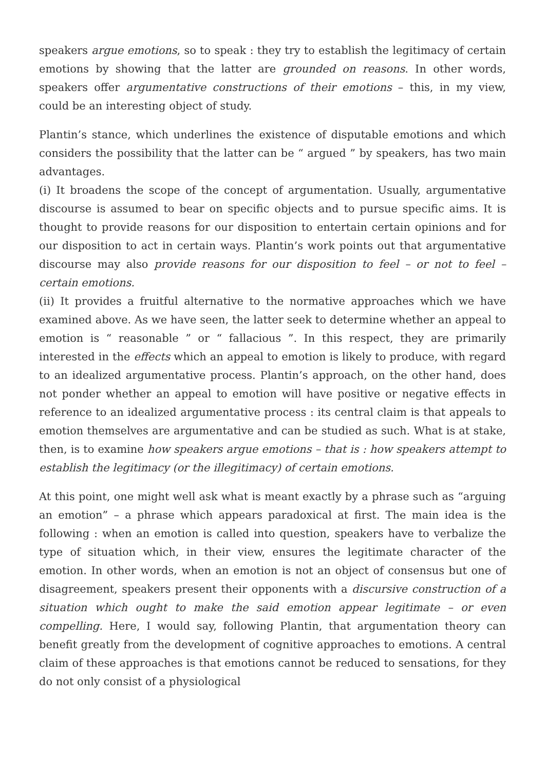speakers argue emotions, so to speak : they try to establish the legitimacy of certain emotions by showing that the latter are grounded on reasons. In other words, speakers offer argumentative constructions of their emotions – this, in my view, could be an interesting object of study.
Plantin’s stance, which underlines the existence of disputable emotions and which considers the possibility that the latter can be “ argued ” by speakers, has two main advantages.
(i) It broadens the scope of the concept of argumentation. Usually, argumentative discourse is assumed to bear on specific objects and to pursue specific aims. It is thought to provide reasons for our disposition to entertain certain opinions and for our disposition to act in certain ways. Plantin’s work points out that argumentative discourse may also provide reasons for our disposition to feel – or not to feel – certain emotions.
(ii) It provides a fruitful alternative to the normative approaches which we have examined above. As we have seen, the latter seek to determine whether an appeal to emotion is “ reasonable ” or “ fallacious ”. In this respect, they are primarily interested in the effects which an appeal to emotion is likely to produce, with regard to an idealized argumentative process. Plantin’s approach, on the other hand, does not ponder whether an appeal to emotion will have positive or negative effects in reference to an idealized argumentative process : its central claim is that appeals to emotion themselves are argumentative and can be studied as such. What is at stake, then, is to examine how speakers argue emotions – that is : how speakers attempt to establish the legitimacy (or the illegitimacy) of certain emotions.
At this point, one might well ask what is meant exactly by a phrase such as “arguing an emotion” – a phrase which appears paradoxical at first. The main idea is the following : when an emotion is called into question, speakers have to verbalize the type of situation which, in their view, ensures the legitimate character of the emotion. In other words, when an emotion is not an object of consensus but one of disagreement, speakers present their opponents with a discursive construction of a situation which ought to make the said emotion appear legitimate – or even compelling. Here, I would say, following Plantin, that argumentation theory can benefit greatly from the development of cognitive approaches to emotions. A central claim of these approaches is that emotions cannot be reduced to sensations, for they do not only consist of a physiological